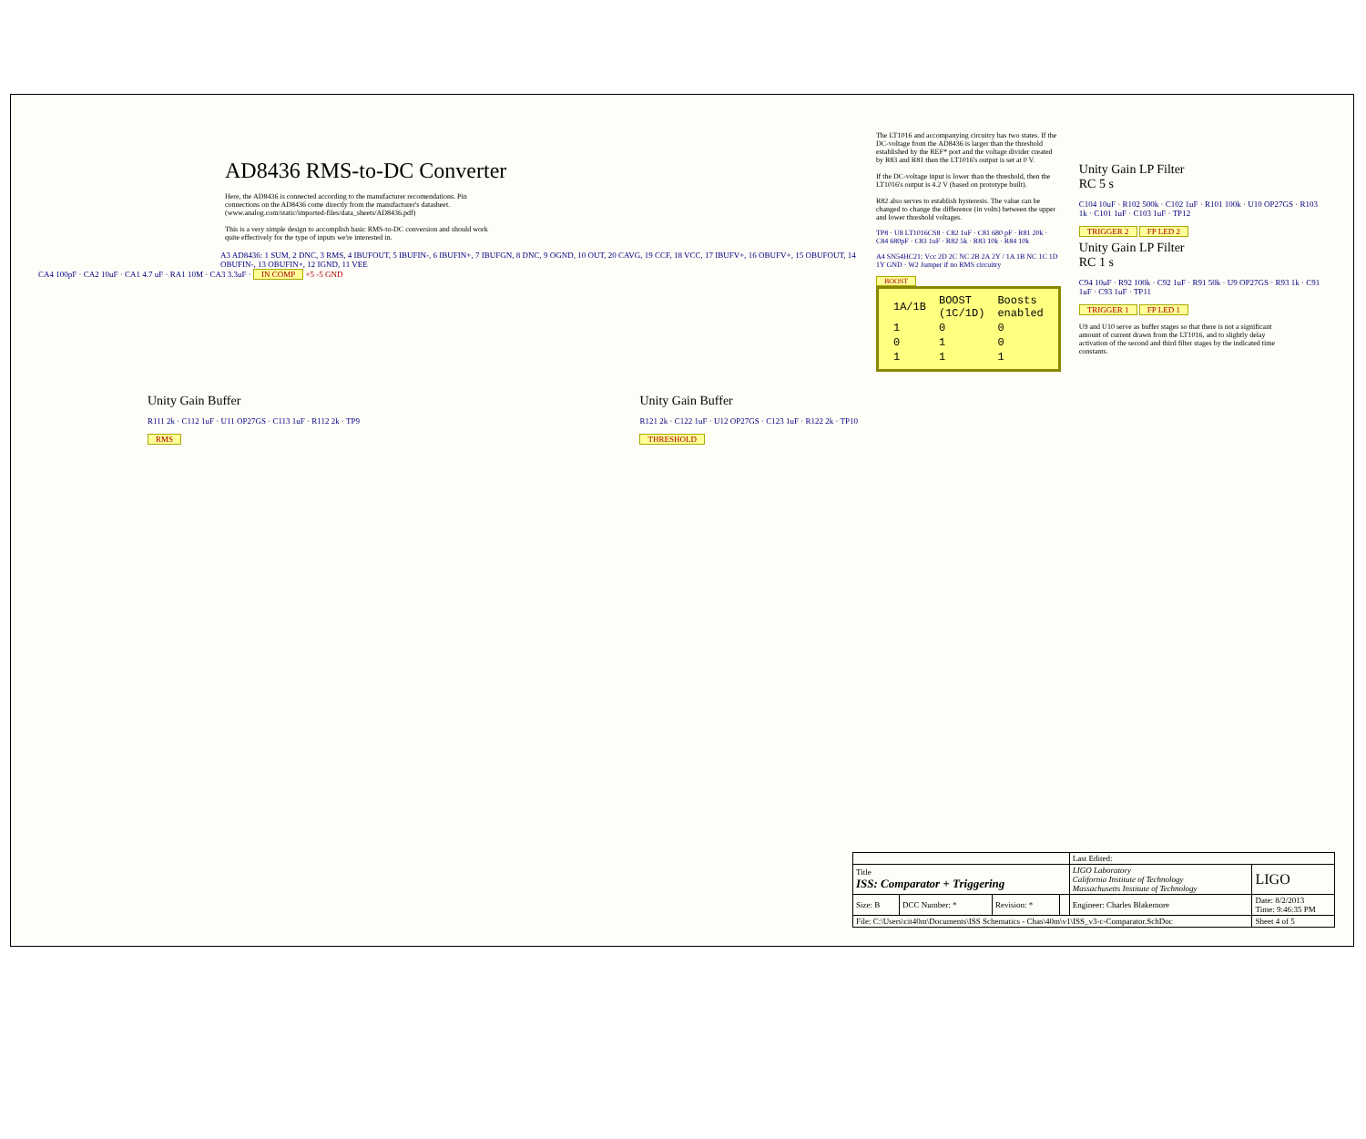AD8436 RMS-to-DC Converter
Here, the AD8436 is connected according to the manufacturer recomendations. Pin connections on the AD8436 come directly from the manufacturer's datasheet. (www.analog.com/static/imported-files/data_sheets/AD8436.pdf)
This is a very simple design to accomplish basic RMS-to-DC conversion and should work quite effectively for the type of inputs we're interested in.
A3 AD8436: 1 SUM, 2 DNC, 3 RMS, 4 IBUFOUT, 5 IBUFIN-, 6 IBUFIN+, 7 IBUFGN, 8 DNC, 9 OGND, 10 OUT, 20 CAVG, 19 CCF, 18 VCC, 17 IBUFV+, 16 OBUFV+, 15 OBUFOUT, 14 OBUFIN-, 13 OBUFIN+, 12 IGND, 11 VEE
CA4 100pF · CA2 10uF · CA1 4.7 uF · RA1 10M · CA3 3.3uF · IN COMP +5 -5 GND
The LT1016 and accompanying circuitry has two states. If the DC-voltage from the AD8436 is larger than the threshold established by the REF* port and the voltage divider created by R83 and R81 then the LT1016's output is set at 0 V.
If the DC-voltage input is lower than the threshold, then the LT1016's output is 4.2 V (based on prototype built).
R82 also serves to establish hysteresis. The value can be changed to change the difference (in volts) between the upper and lower threshold voltages.
TP8 · U8 LT1016CS8 · C82 1uF · C81 680 pF · R81 20k · C84 680pF · C83 1uF · R82 5k · R83 10k · R84 10k
A4 SN54HC21: Vcc 2D 2C NC 2B 2A 2Y / 1A 1B NC 1C 1D 1Y GND · W2 Jumper if no RMS circuitry
BOOST
| 1A/1B | BOOST (1C/1D) | Boosts enabled |
| 1 | 0 | 0 |
| 0 | 1 | 0 |
| 1 | 1 | 1 |
Unity Gain LP Filter
RC 5 s
C104 10uF · R102 500k · C102 1uF · R101 100k · U10 OP27GS · R103 1k · C101 1uF · C103 1uF · TP12
TRIGGER 2 FP LED 2
Unity Gain LP Filter
RC 1 s
C94 10uF · R92 100k · C92 1uF · R91 50k · U9 OP27GS · R93 1k · C91 1uF · C93 1uF · TP11
TRIGGER 1 FP LED 1
U9 and U10 serve as buffer stages so that there is not a significant amount of current drawn from the LT1016, and to slightly delay activation of the second and third filter stages by the indicated time constants.
Unity Gain Buffer
R111 2k · C112 1uF · U11 OP27GS · C113 1uF · R112 2k · TP9
RMS
Unity Gain Buffer
R121 2k · C122 1uF · U12 OP27GS · C123 1uF · R122 2k · TP10
THRESHOLD
| | | | | Last Edited: | |
| Title ISS: Comparator + Triggering | | | | LIGO Laboratory California Institute of Technology Massachusetts Institute of Technology | LIGO |
| Size: B | DCC Number: * | Revision: * | | Engineer: Charles Blakemore | Date: 8/2/2013 Time: 9:46:35 PM |
| File: C:\Users\cit40m\Documents\ISS Schematics - Chas\40m\v1\ISS_v3-c-Comparator.SchDoc | | | | | Sheet 4 of 5 |